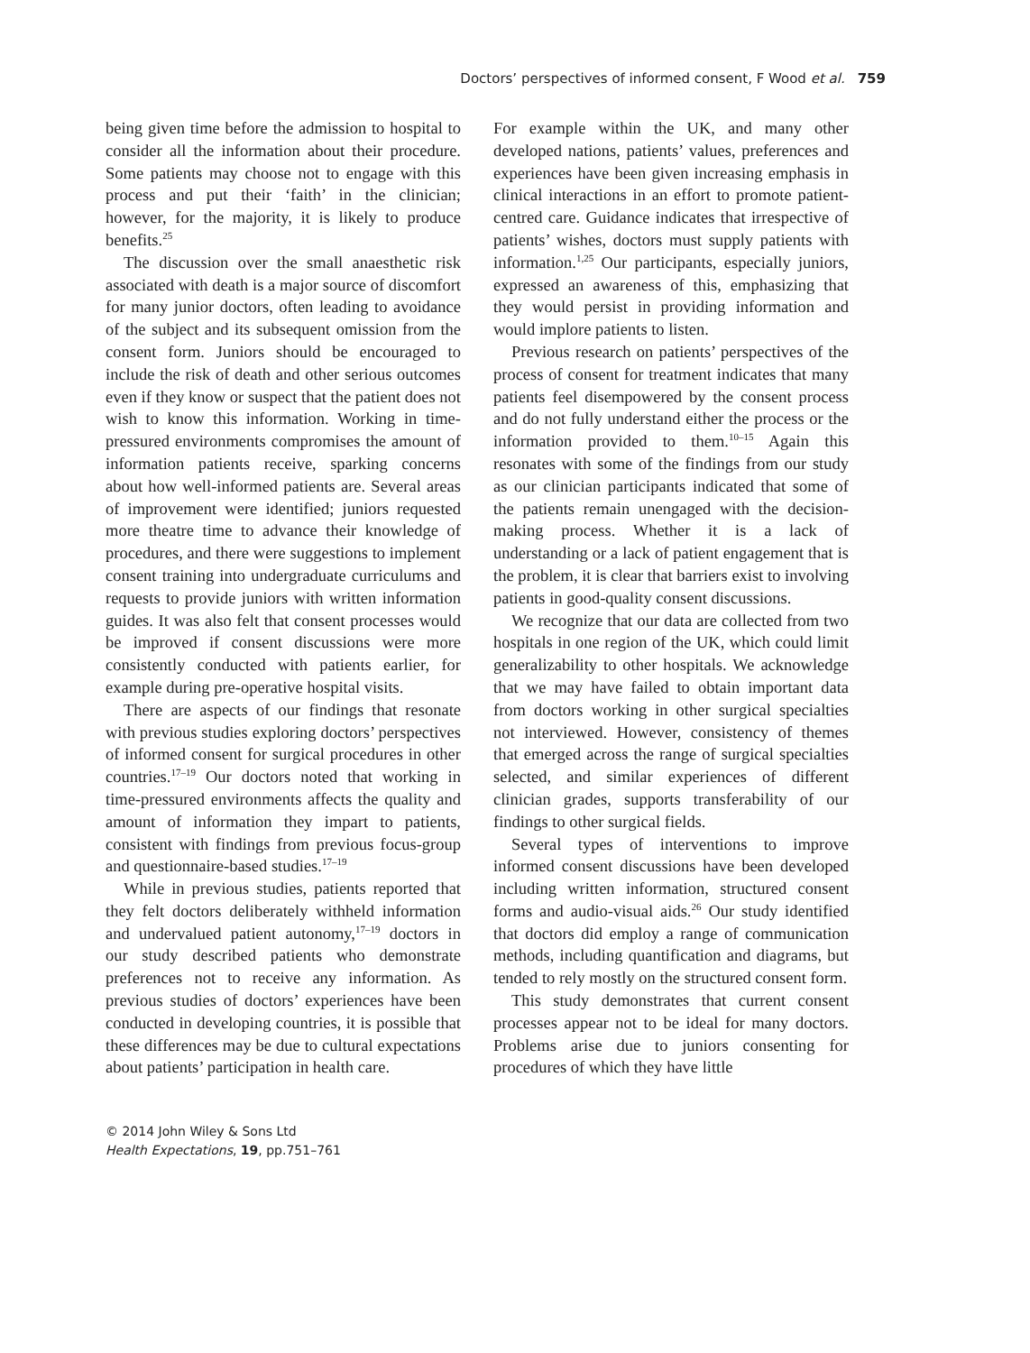Doctors’ perspectives of informed consent, F Wood et al. 759
being given time before the admission to hospital to consider all the information about their procedure. Some patients may choose not to engage with this process and put their ‘faith’ in the clinician; however, for the majority, it is likely to produce benefits.<sup>25</sup>
The discussion over the small anaesthetic risk associated with death is a major source of discomfort for many junior doctors, often leading to avoidance of the subject and its subsequent omission from the consent form. Juniors should be encouraged to include the risk of death and other serious outcomes even if they know or suspect that the patient does not wish to know this information. Working in time-pressured environments compromises the amount of information patients receive, sparking concerns about how well-informed patients are. Several areas of improvement were identified; juniors requested more theatre time to advance their knowledge of procedures, and there were suggestions to implement consent training into undergraduate curriculums and requests to provide juniors with written information guides. It was also felt that consent processes would be improved if consent discussions were more consistently conducted with patients earlier, for example during pre-operative hospital visits.
There are aspects of our findings that resonate with previous studies exploring doctors’ perspectives of informed consent for surgical procedures in other countries.<sup>17–19</sup> Our doctors noted that working in time-pressured environments affects the quality and amount of information they impart to patients, consistent with findings from previous focus-group and questionnaire-based studies.<sup>17–19</sup>
While in previous studies, patients reported that they felt doctors deliberately withheld information and undervalued patient autonomy,<sup>17–19</sup> doctors in our study described patients who demonstrate preferences not to receive any information. As previous studies of doctors’ experiences have been conducted in developing countries, it is possible that these differences may be due to cultural expectations about patients’ participation in health care.
For example within the UK, and many other developed nations, patients’ values, preferences and experiences have been given increasing emphasis in clinical interactions in an effort to promote patient-centred care. Guidance indicates that irrespective of patients’ wishes, doctors must supply patients with information.<sup>1,25</sup> Our participants, especially juniors, expressed an awareness of this, emphasizing that they would persist in providing information and would implore patients to listen.
Previous research on patients’ perspectives of the process of consent for treatment indicates that many patients feel disempowered by the consent process and do not fully understand either the process or the information provided to them.<sup>10–15</sup> Again this resonates with some of the findings from our study as our clinician participants indicated that some of the patients remain unengaged with the decision-making process. Whether it is a lack of understanding or a lack of patient engagement that is the problem, it is clear that barriers exist to involving patients in good-quality consent discussions.
We recognize that our data are collected from two hospitals in one region of the UK, which could limit generalizability to other hospitals. We acknowledge that we may have failed to obtain important data from doctors working in other surgical specialties not interviewed. However, consistency of themes that emerged across the range of surgical specialties selected, and similar experiences of different clinician grades, supports transferability of our findings to other surgical fields.
Several types of interventions to improve informed consent discussions have been developed including written information, structured consent forms and audio-visual aids.<sup>26</sup> Our study identified that doctors did employ a range of communication methods, including quantification and diagrams, but tended to rely mostly on the structured consent form.
This study demonstrates that current consent processes appear not to be ideal for many doctors. Problems arise due to juniors consenting for procedures of which they have little
© 2014 John Wiley & Sons Ltd
Health Expectations, 19, pp.751–761